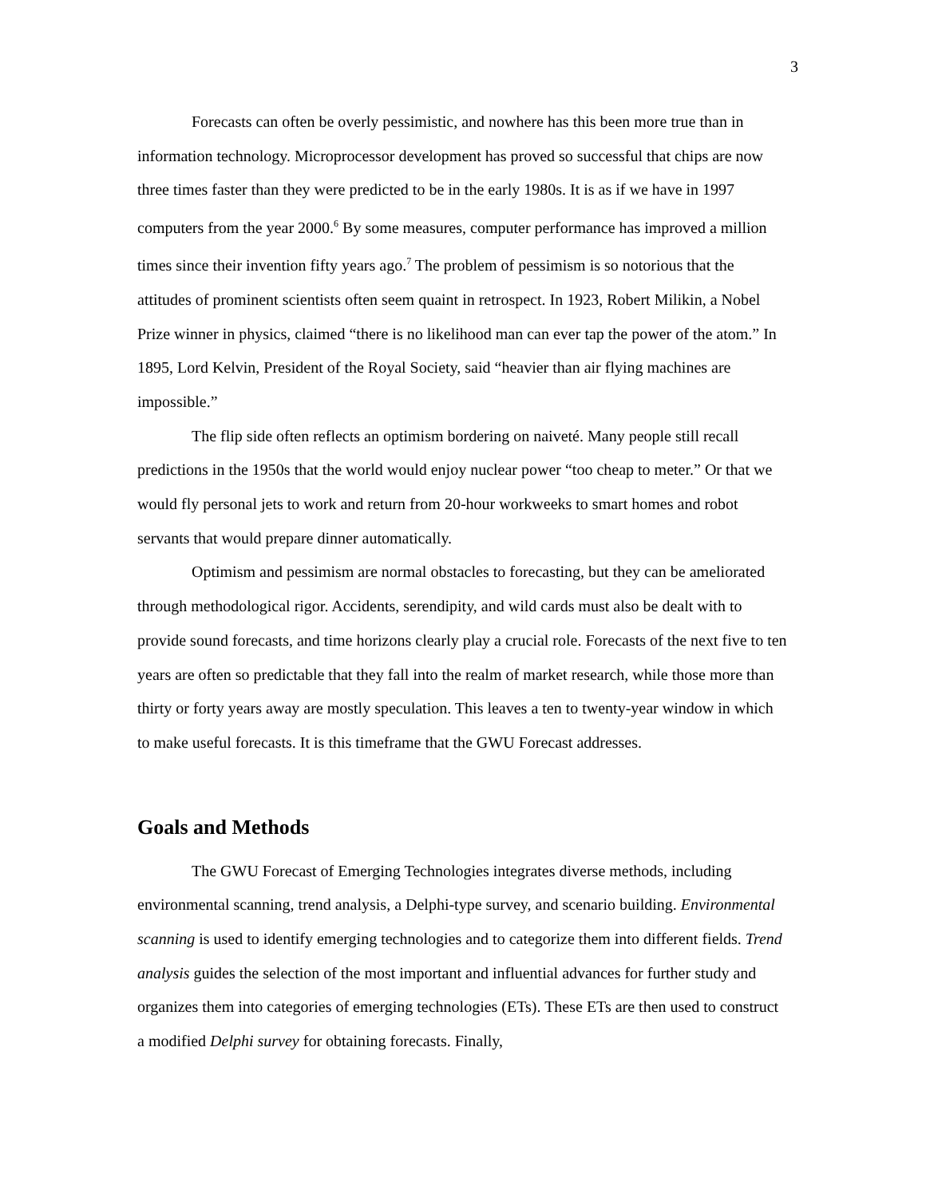3
Forecasts can often be overly pessimistic, and nowhere has this been more true than in information technology. Microprocessor development has proved so successful that chips are now three times faster than they were predicted to be in the early 1980s. It is as if we have in 1997 computers from the year 2000.<sup>6</sup> By some measures, computer performance has improved a million times since their invention fifty years ago.<sup>7</sup> The problem of pessimism is so notorious that the attitudes of prominent scientists often seem quaint in retrospect. In 1923, Robert Milikin, a Nobel Prize winner in physics, claimed “there is no likelihood man can ever tap the power of the atom.” In 1895, Lord Kelvin, President of the Royal Society, said “heavier than air flying machines are impossible.”
The flip side often reflects an optimism bordering on naiveté. Many people still recall predictions in the 1950s that the world would enjoy nuclear power “too cheap to meter.” Or that we would fly personal jets to work and return from 20-hour workweeks to smart homes and robot servants that would prepare dinner automatically.
Optimism and pessimism are normal obstacles to forecasting, but they can be ameliorated through methodological rigor. Accidents, serendipity, and wild cards must also be dealt with to provide sound forecasts, and time horizons clearly play a crucial role. Forecasts of the next five to ten years are often so predictable that they fall into the realm of market research, while those more than thirty or forty years away are mostly speculation. This leaves a ten to twenty-year window in which to make useful forecasts. It is this timeframe that the GWU Forecast addresses.
Goals and Methods
The GWU Forecast of Emerging Technologies integrates diverse methods, including environmental scanning, trend analysis, a Delphi-type survey, and scenario building. Environmental scanning is used to identify emerging technologies and to categorize them into different fields. Trend analysis guides the selection of the most important and influential advances for further study and organizes them into categories of emerging technologies (ETs). These ETs are then used to construct a modified Delphi survey for obtaining forecasts. Finally,